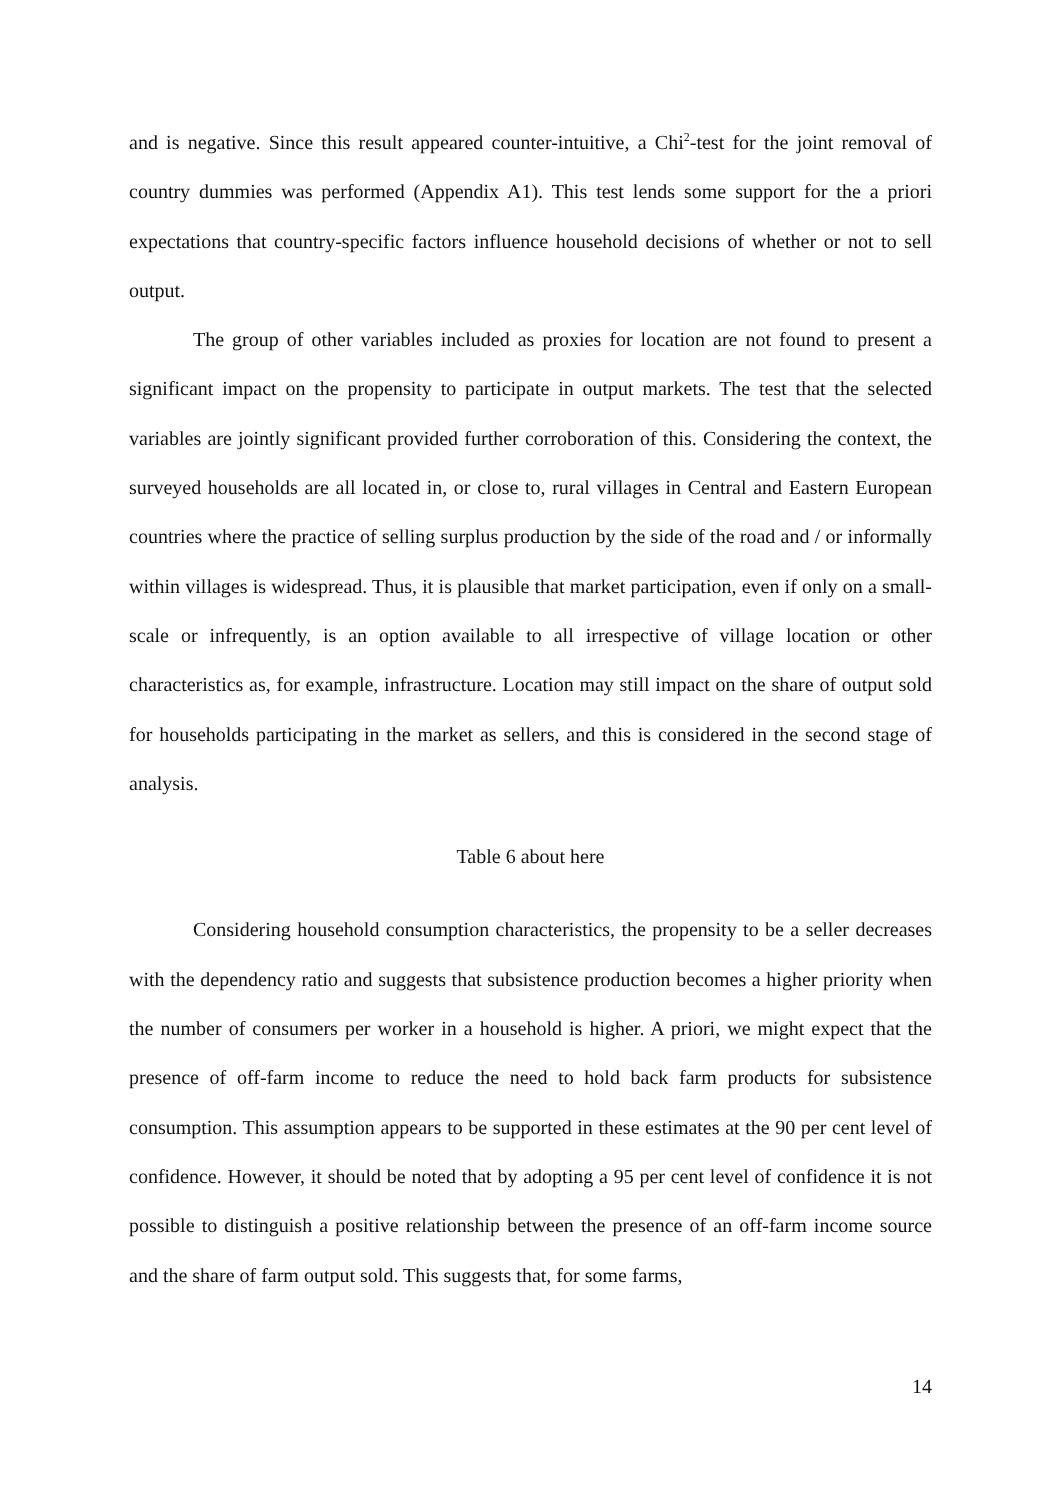and is negative. Since this result appeared counter-intuitive, a Chi<sup>2</sup>-test for the joint removal of country dummies was performed (Appendix A1). This test lends some support for the a priori expectations that country-specific factors influence household decisions of whether or not to sell output.
The group of other variables included as proxies for location are not found to present a significant impact on the propensity to participate in output markets. The test that the selected variables are jointly significant provided further corroboration of this. Considering the context, the surveyed households are all located in, or close to, rural villages in Central and Eastern European countries where the practice of selling surplus production by the side of the road and / or informally within villages is widespread. Thus, it is plausible that market participation, even if only on a small-scale or infrequently, is an option available to all irrespective of village location or other characteristics as, for example, infrastructure. Location may still impact on the share of output sold for households participating in the market as sellers, and this is considered in the second stage of analysis.
Table 6 about here
Considering household consumption characteristics, the propensity to be a seller decreases with the dependency ratio and suggests that subsistence production becomes a higher priority when the number of consumers per worker in a household is higher. A priori, we might expect that the presence of off-farm income to reduce the need to hold back farm products for subsistence consumption. This assumption appears to be supported in these estimates at the 90 per cent level of confidence. However, it should be noted that by adopting a 95 per cent level of confidence it is not possible to distinguish a positive relationship between the presence of an off-farm income source and the share of farm output sold. This suggests that, for some farms,
14